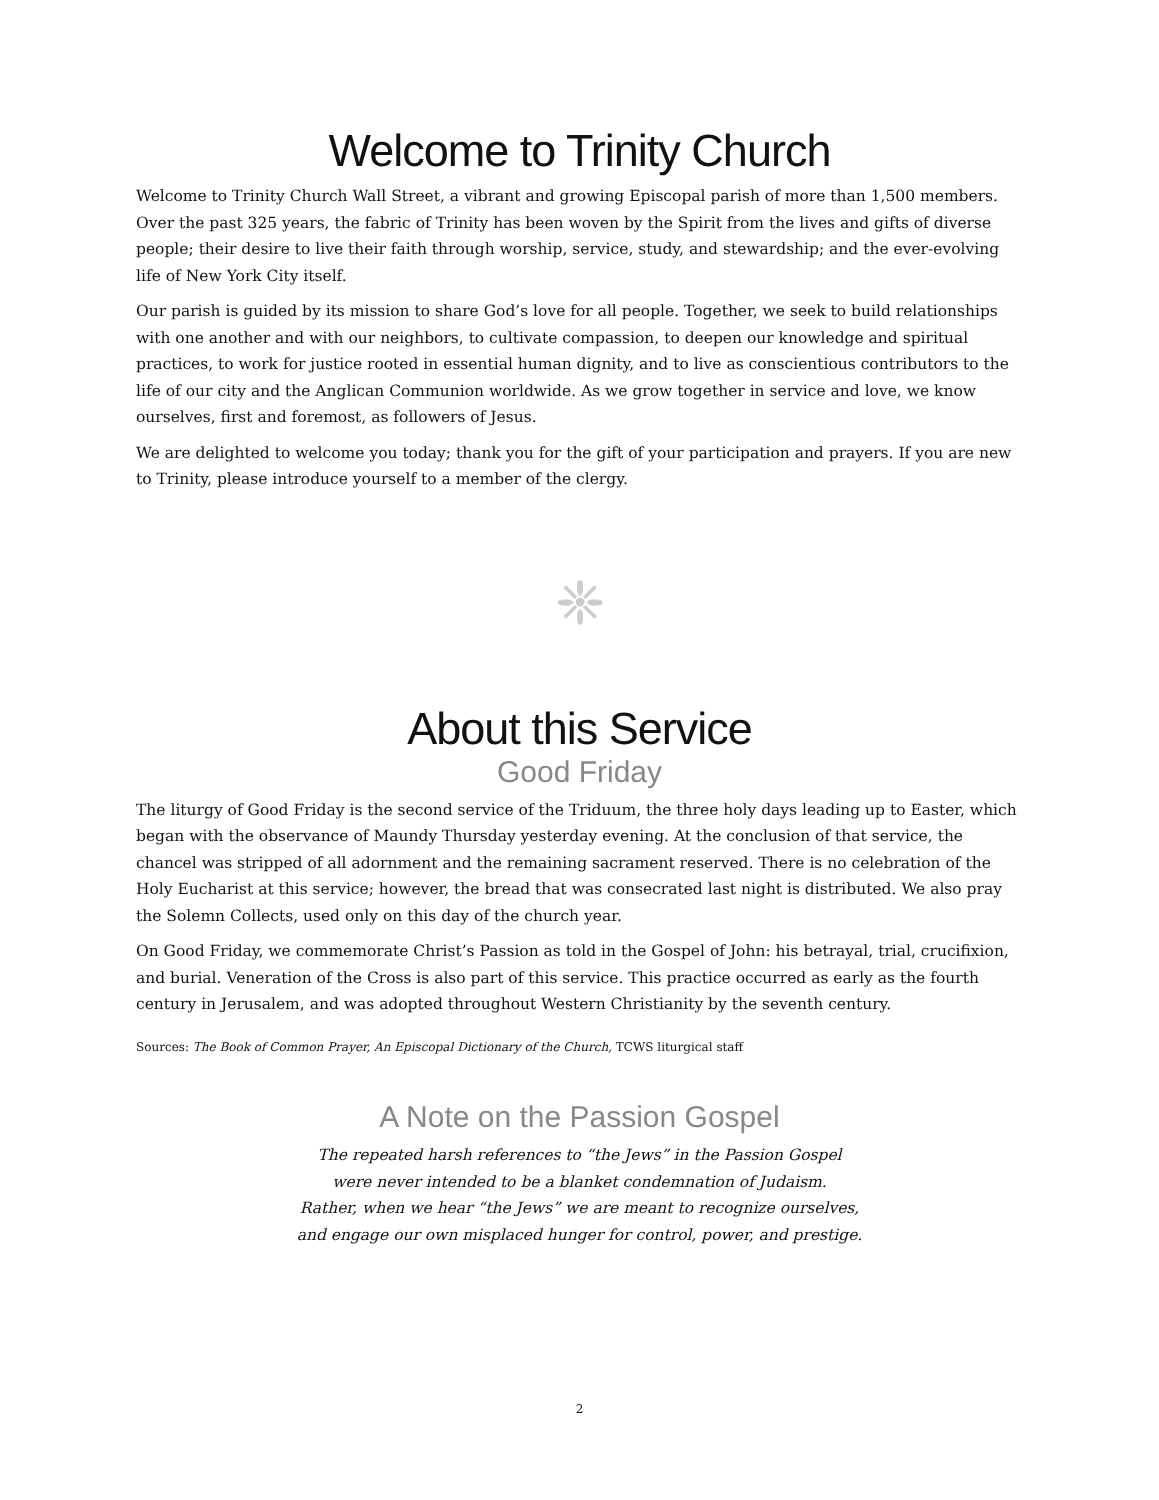Welcome to Trinity Church
Welcome to Trinity Church Wall Street, a vibrant and growing Episcopal parish of more than 1,500 members. Over the past 325 years, the fabric of Trinity has been woven by the Spirit from the lives and gifts of diverse people; their desire to live their faith through worship, service, study, and stewardship; and the ever-evolving life of New York City itself.
Our parish is guided by its mission to share God’s love for all people. Together, we seek to build relationships with one another and with our neighbors, to cultivate compassion, to deepen our knowledge and spiritual practices, to work for justice rooted in essential human dignity, and to live as conscientious contributors to the life of our city and the Anglican Communion worldwide. As we grow together in service and love, we know ourselves, first and foremost, as followers of Jesus.
We are delighted to welcome you today; thank you for the gift of your participation and prayers. If you are new to Trinity, please introduce yourself to a member of the clergy.
❈
About this Service
Good Friday
The liturgy of Good Friday is the second service of the Triduum, the three holy days leading up to Easter, which began with the observance of Maundy Thursday yesterday evening. At the conclusion of that service, the chancel was stripped of all adornment and the remaining sacrament reserved. There is no celebration of the Holy Eucharist at this service; however, the bread that was consecrated last night is distributed. We also pray the Solemn Collects, used only on this day of the church year.
On Good Friday, we commemorate Christ’s Passion as told in the Gospel of John: his betrayal, trial, crucifixion, and burial. Veneration of the Cross is also part of this service. This practice occurred as early as the fourth century in Jerusalem, and was adopted throughout Western Christianity by the seventh century.
Sources: The Book of Common Prayer, An Episcopal Dictionary of the Church, TCWS liturgical staff
A Note on the Passion Gospel
The repeated harsh references to “the Jews” in the Passion Gospel
were never intended to be a blanket condemnation of Judaism.
Rather, when we hear “the Jews” we are meant to recognize ourselves,
and engage our own misplaced hunger for control, power, and prestige.
2